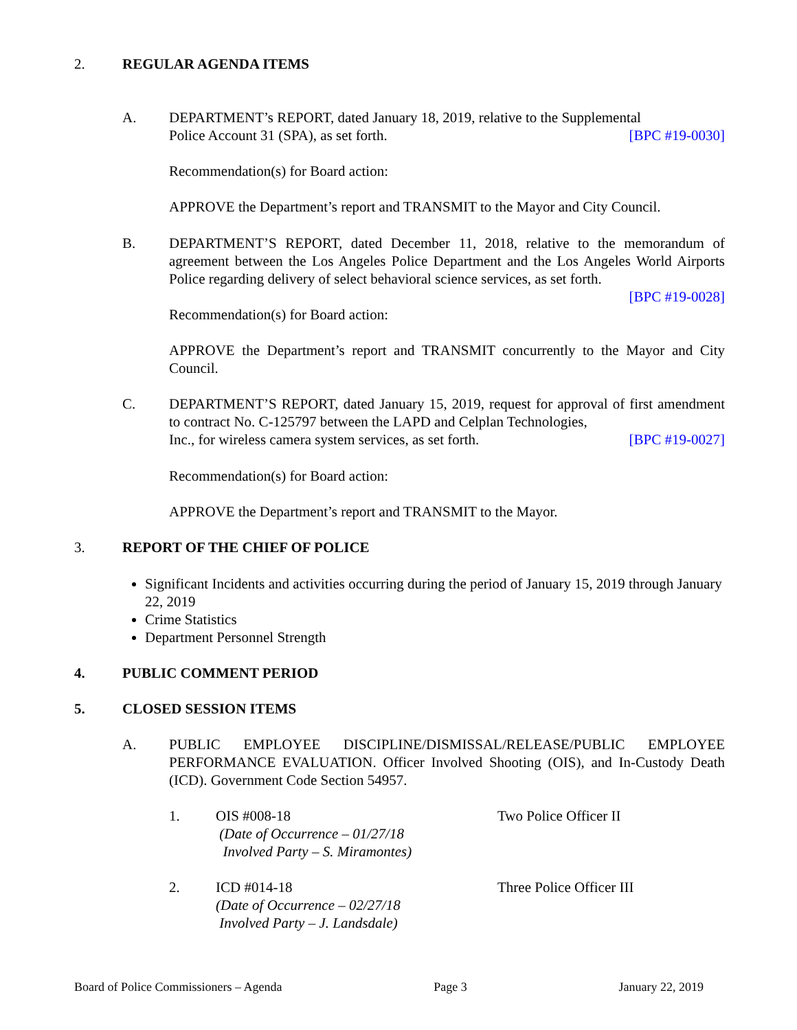2. REGULAR AGENDA ITEMS
A. DEPARTMENT’s REPORT, dated January 18, 2019, relative to the Supplemental
Police Account 31 (SPA), as set forth. [BPC #19-0030]
Recommendation(s) for Board action:
APPROVE the Department’s report and TRANSMIT to the Mayor and City Council.
B. DEPARTMENT’S REPORT, dated December 11, 2018, relative to the memorandum of agreement between the Los Angeles Police Department and the Los Angeles World Airports Police regarding delivery of select behavioral science services, as set forth.
[BPC #19-0028]
Recommendation(s) for Board action:
APPROVE the Department’s report and TRANSMIT concurrently to the Mayor and City Council.
C. DEPARTMENT’S REPORT, dated January 15, 2019, request for approval of first amendment to contract No. C-125797 between the LAPD and Celplan Technologies,
Inc., for wireless camera system services, as set forth. [BPC #19-0027]
Recommendation(s) for Board action:
APPROVE the Department’s report and TRANSMIT to the Mayor.
3. REPORT OF THE CHIEF OF POLICE
Significant Incidents and activities occurring during the period of January 15, 2019 through January 22, 2019
Crime Statistics
Department Personnel Strength
4. PUBLIC COMMENT PERIOD
5. CLOSED SESSION ITEMS
A. PUBLIC EMPLOYEE DISCIPLINE/DISMISSAL/RELEASE/PUBLIC EMPLOYEE PERFORMANCE EVALUATION. Officer Involved Shooting (OIS), and In-Custody Death (ICD). Government Code Section 54957.
1. OIS #008-18
(Date of Occurrence – 01/27/18
Involved Party – S. Miramontes)
Two Police Officer II
2. ICD #014-18
(Date of Occurrence – 02/27/18
Involved Party – J. Landsdale)
Three Police Officer III
Board of Police Commissioners – Agenda Page 3 January 22, 2019